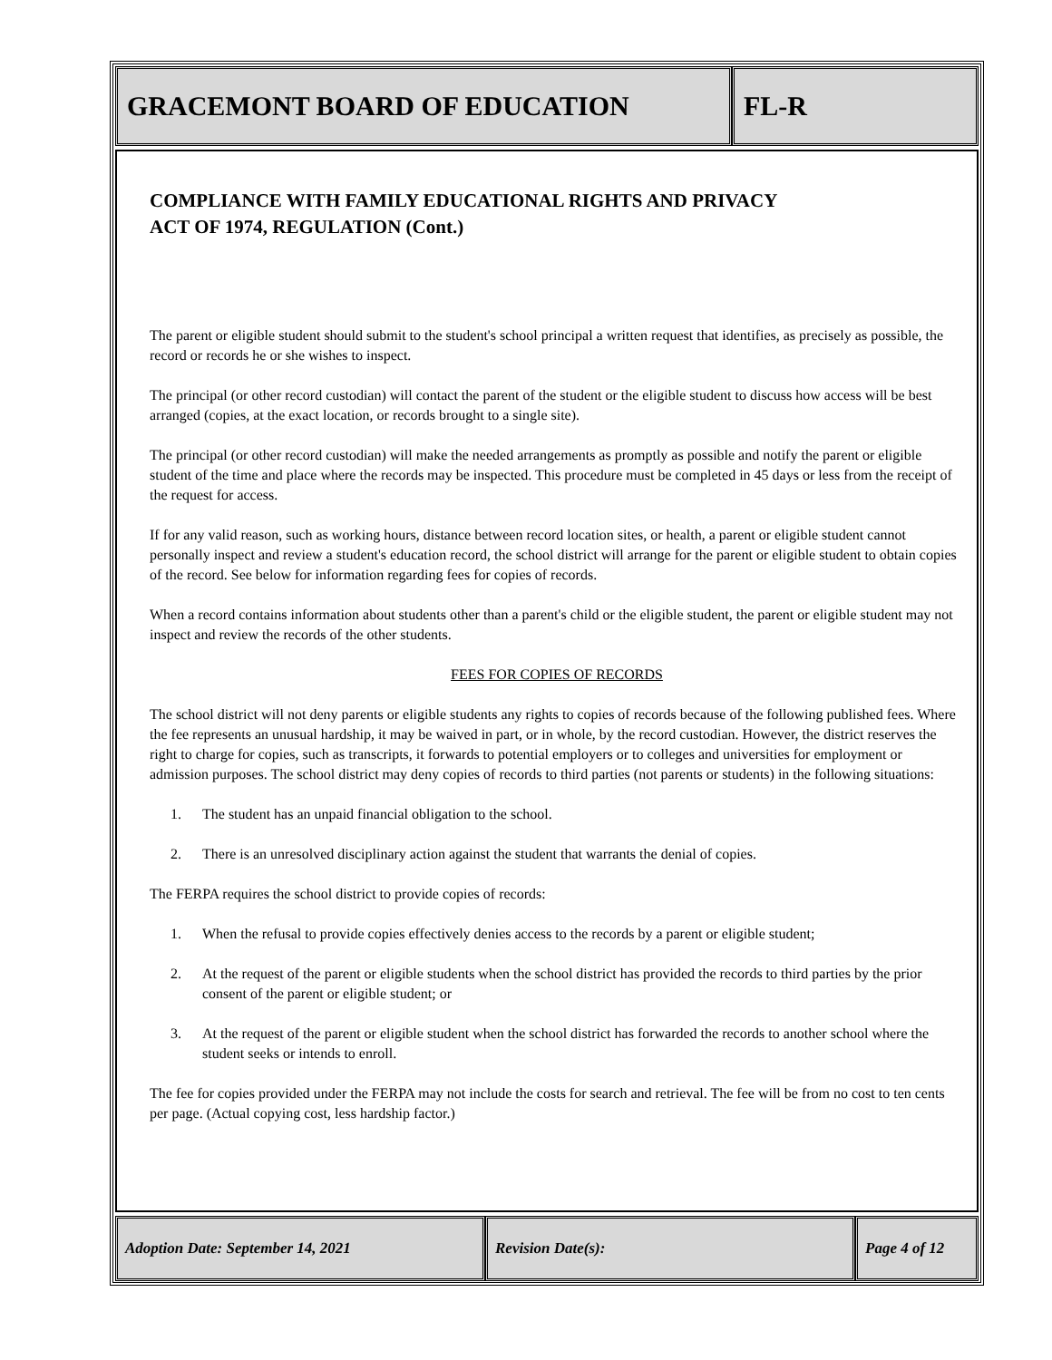GRACEMONT BOARD OF EDUCATION FL-R
COMPLIANCE WITH FAMILY EDUCATIONAL RIGHTS AND PRIVACY
ACT OF 1974, REGULATION (Cont.)
The parent or eligible student should submit to the student's school principal a written request that identifies, as precisely as possible, the record or records he or she wishes to inspect.
The principal (or other record custodian) will contact the parent of the student or the eligible student to discuss how access will be best arranged (copies, at the exact location, or records brought to a single site).
The principal (or other record custodian) will make the needed arrangements as promptly as possible and notify the parent or eligible student of the time and place where the records may be inspected. This procedure must be completed in 45 days or less from the receipt of the request for access.
If for any valid reason, such as working hours, distance between record location sites, or health, a parent or eligible student cannot personally inspect and review a student's education record, the school district will arrange for the parent or eligible student to obtain copies of the record. See below for information regarding fees for copies of records.
When a record contains information about students other than a parent's child or the eligible student, the parent or eligible student may not inspect and review the records of the other students.
FEES FOR COPIES OF RECORDS
The school district will not deny parents or eligible students any rights to copies of records because of the following published fees. Where the fee represents an unusual hardship, it may be waived in part, or in whole, by the record custodian. However, the district reserves the right to charge for copies, such as transcripts, it forwards to potential employers or to colleges and universities for employment or admission purposes. The school district may deny copies of records to third parties (not parents or students) in the following situations:
1. The student has an unpaid financial obligation to the school.
2. There is an unresolved disciplinary action against the student that warrants the denial of copies.
The FERPA requires the school district to provide copies of records:
1. When the refusal to provide copies effectively denies access to the records by a parent or eligible student;
2. At the request of the parent or eligible students when the school district has provided the records to third parties by the prior consent of the parent or eligible student; or
3. At the request of the parent or eligible student when the school district has forwarded the records to another school where the student seeks or intends to enroll.
The fee for copies provided under the FERPA may not include the costs for search and retrieval. The fee will be from no cost to ten cents per page. (Actual copying cost, less hardship factor.)
Adoption Date: September 14, 2021 Revision Date(s): Page 4 of 12